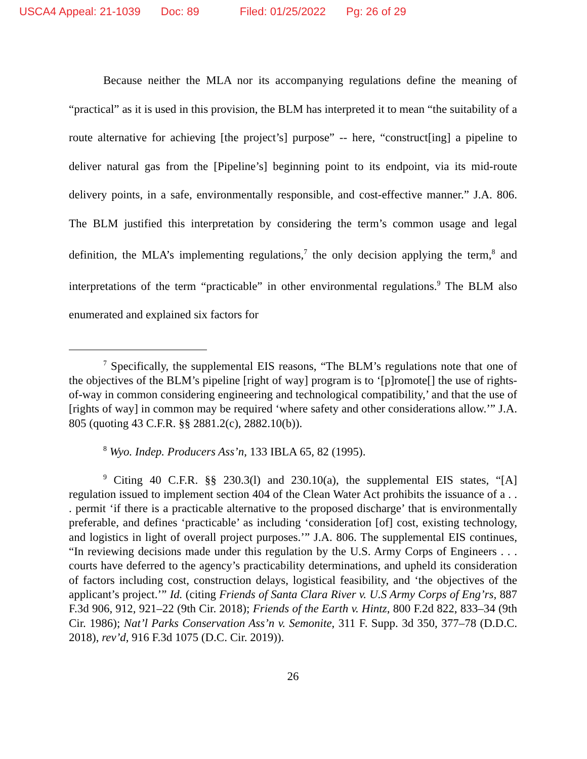USCA4 Appeal: 21-1039 Doc: 89 Filed: 01/25/2022 Pg: 26 of 29
Because neither the MLA nor its accompanying regulations define the meaning of “practical” as it is used in this provision, the BLM has interpreted it to mean “the suitability of a route alternative for achieving [the project’s] purpose” -- here, “construct[ing] a pipeline to deliver natural gas from the [Pipeline’s] beginning point to its endpoint, via its mid-route delivery points, in a safe, environmentally responsible, and cost-effective manner.” J.A. 806. The BLM justified this interpretation by considering the term’s common usage and legal definition, the MLA’s implementing regulations,<sup>7</sup> the only decision applying the term,<sup>8</sup> and interpretations of the term “practicable” in other environmental regulations.<sup>9</sup> The BLM also enumerated and explained six factors for
<sup>7</sup> Specifically, the supplemental EIS reasons, “The BLM’s regulations note that one of the objectives of the BLM’s pipeline [right of way] program is to ‘[p]romote[] the use of rights-of-way in common considering engineering and technological compatibility,’ and that the use of [rights of way] in common may be required ‘where safety and other considerations allow.’” J.A. 805 (quoting 43 C.F.R. §§ 2881.2(c), 2882.10(b)).
<sup>8</sup> Wyo. Indep. Producers Ass’n, 133 IBLA 65, 82 (1995).
<sup>9</sup> Citing 40 C.F.R. §§ 230.3(l) and 230.10(a), the supplemental EIS states, “[A] regulation issued to implement section 404 of the Clean Water Act prohibits the issuance of a . . . permit ‘if there is a practicable alternative to the proposed discharge’ that is environmentally preferable, and defines ‘practicable’ as including ‘consideration [of] cost, existing technology, and logistics in light of overall project purposes.’” J.A. 806. The supplemental EIS continues, “In reviewing decisions made under this regulation by the U.S. Army Corps of Engineers . . . courts have deferred to the agency’s practicability determinations, and upheld its consideration of factors including cost, construction delays, logistical feasibility, and ‘the objectives of the applicant’s project.’” Id. (citing Friends of Santa Clara River v. U.S Army Corps of Eng’rs, 887 F.3d 906, 912, 921–22 (9th Cir. 2018); Friends of the Earth v. Hintz, 800 F.2d 822, 833–34 (9th Cir. 1986); Nat’l Parks Conservation Ass’n v. Semonite, 311 F. Supp. 3d 350, 377–78 (D.D.C. 2018), rev’d, 916 F.3d 1075 (D.C. Cir. 2019)).
26